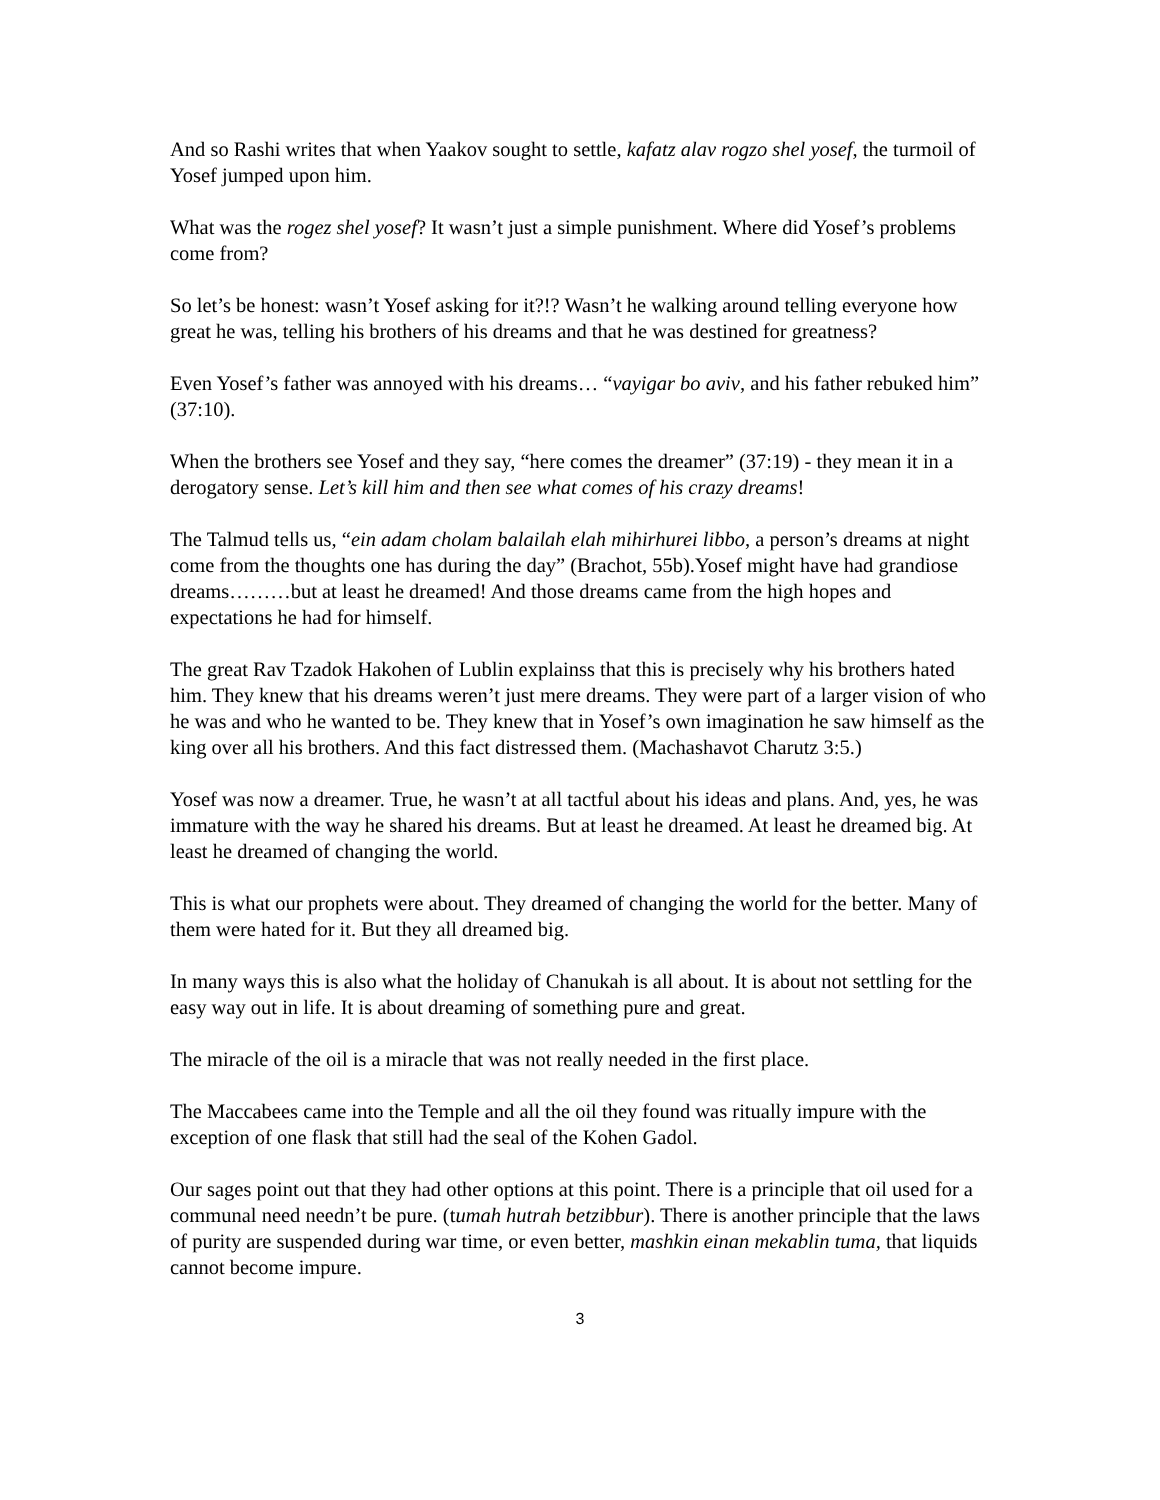And so Rashi writes that when Yaakov sought to settle, kafatz alav rogzo shel yosef, the turmoil of Yosef jumped upon him.
What was the rogez shel yosef? It wasn’t just a simple punishment. Where did Yosef’s problems come from?
So let’s be honest: wasn’t Yosef asking for it?!? Wasn’t he walking around telling everyone how great he was, telling his brothers of his dreams and that he was destined for greatness?
Even Yosef’s father was annoyed with his dreams… “vayigar bo aviv, and his father rebuked him” (37:10).
When the brothers see Yosef and they say, “here comes the dreamer” (37:19) - they mean it in a derogatory sense. Let’s kill him and then see what comes of his crazy dreams!
The Talmud tells us, “ein adam cholam balailah elah mihirhurei libbo, a person’s dreams at night come from the thoughts one has during the day” (Brachot, 55b).Yosef might have had grandiose dreams………but at least he dreamed! And those dreams came from the high hopes and expectations he had for himself.
The great Rav Tzadok Hakohen of Lublin explainss that this is precisely why his brothers hated him. They knew that his dreams weren’t just mere dreams. They were part of a larger vision of who he was and who he wanted to be. They knew that in Yosef’s own imagination he saw himself as the king over all his brothers. And this fact distressed them. (Machashavot Charutz 3:5.)
Yosef was now a dreamer. True, he wasn’t at all tactful about his ideas and plans. And, yes, he was immature with the way he shared his dreams. But at least he dreamed. At least he dreamed big. At least he dreamed of changing the world.
This is what our prophets were about. They dreamed of changing the world for the better. Many of them were hated for it. But they all dreamed big.
In many ways this is also what the holiday of Chanukah is all about. It is about not settling for the easy way out in life. It is about dreaming of something pure and great.
The miracle of the oil is a miracle that was not really needed in the first place.
The Maccabees came into the Temple and all the oil they found was ritually impure with the exception of one flask that still had the seal of the Kohen Gadol.
Our sages point out that they had other options at this point. There is a principle that oil used for a communal need needn’t be pure. (tumah hutrah betzibbur). There is another principle that the laws of purity are suspended during war time, or even better, mashkin einan mekablin tuma, that liquids cannot become impure.
3